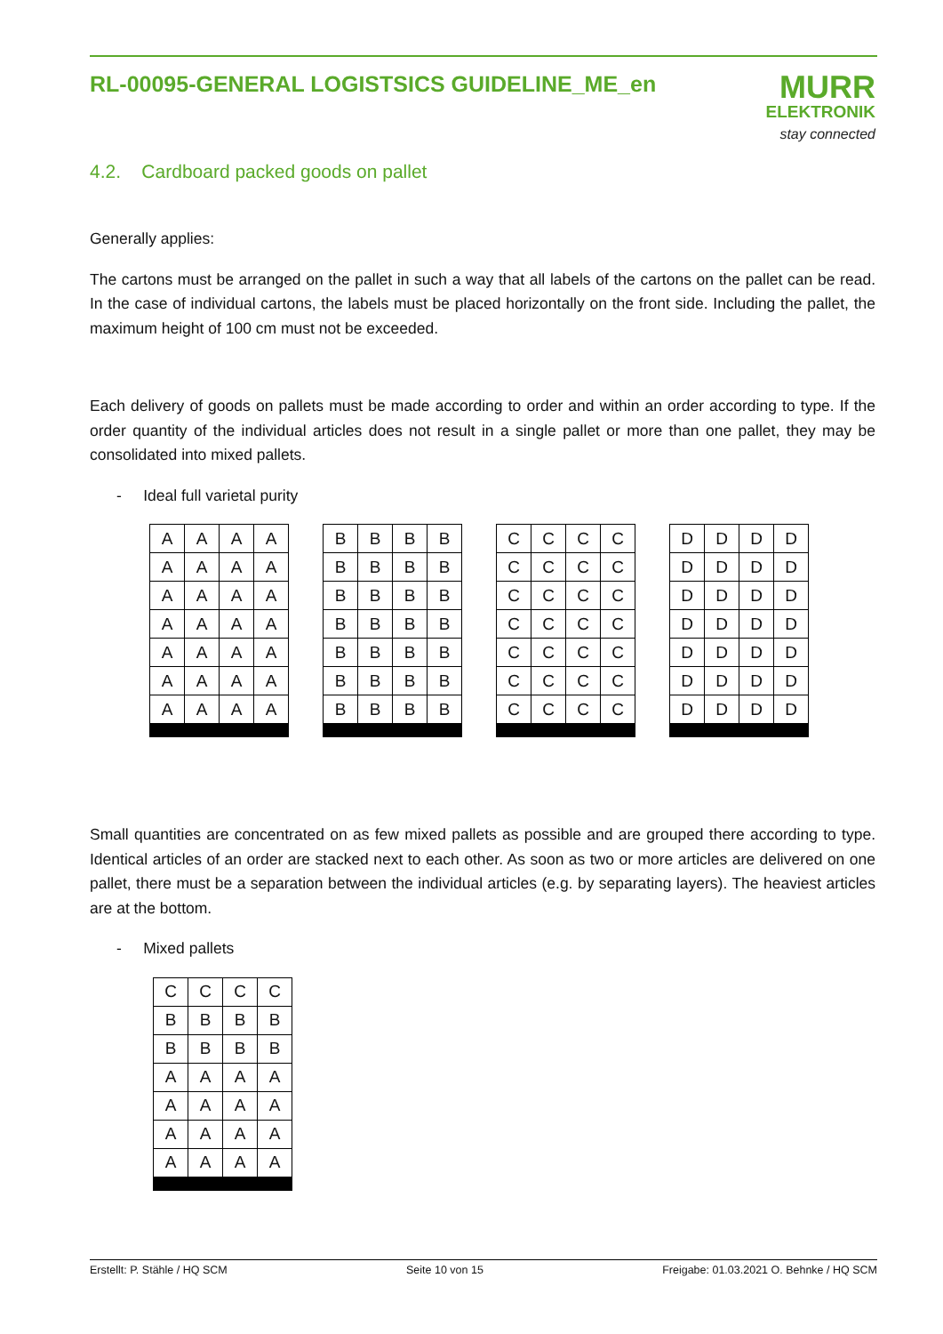RL-00095-GENERAL LOGISTSICS GUIDELINE_ME_en
MURR
ELEKTRONIK
stay connected
4.2. Cardboard packed goods on pallet
Generally applies:
The cartons must be arranged on the pallet in such a way that all labels of the cartons on the pallet can be read. In the case of individual cartons, the labels must be placed horizontally on the front side. Including the pallet, the maximum height of 100 cm must not be exceeded.
Each delivery of goods on pallets must be made according to order and within an order according to type. If the order quantity of the individual articles does not result in a single pallet or more than one pallet, they may be consolidated into mixed pallets.
- Ideal full varietal purity
| A | A | A | A |
| A | A | A | A |
| A | A | A | A |
| A | A | A | A |
| A | A | A | A |
| A | A | A | A |
| A | A | A | A |
| B | B | B | B |
| B | B | B | B |
| B | B | B | B |
| B | B | B | B |
| B | B | B | B |
| B | B | B | B |
| B | B | B | B |
| C | C | C | C |
| C | C | C | C |
| C | C | C | C |
| C | C | C | C |
| C | C | C | C |
| C | C | C | C |
| C | C | C | C |
| D | D | D | D |
| D | D | D | D |
| D | D | D | D |
| D | D | D | D |
| D | D | D | D |
| D | D | D | D |
| D | D | D | D |
Small quantities are concentrated on as few mixed pallets as possible and are grouped there according to type. Identical articles of an order are stacked next to each other. As soon as two or more articles are delivered on one pallet, there must be a separation between the individual articles (e.g. by separating layers). The heaviest articles are at the bottom.
- Mixed pallets
| C | C | C | C |
| B | B | B | B |
| B | B | B | B |
| A | A | A | A |
| A | A | A | A |
| A | A | A | A |
| A | A | A | A |
Erstellt: P. Stähle / HQ SCM Seite 10 von 15 Freigabe: 01.03.2021 O. Behnke / HQ SCM